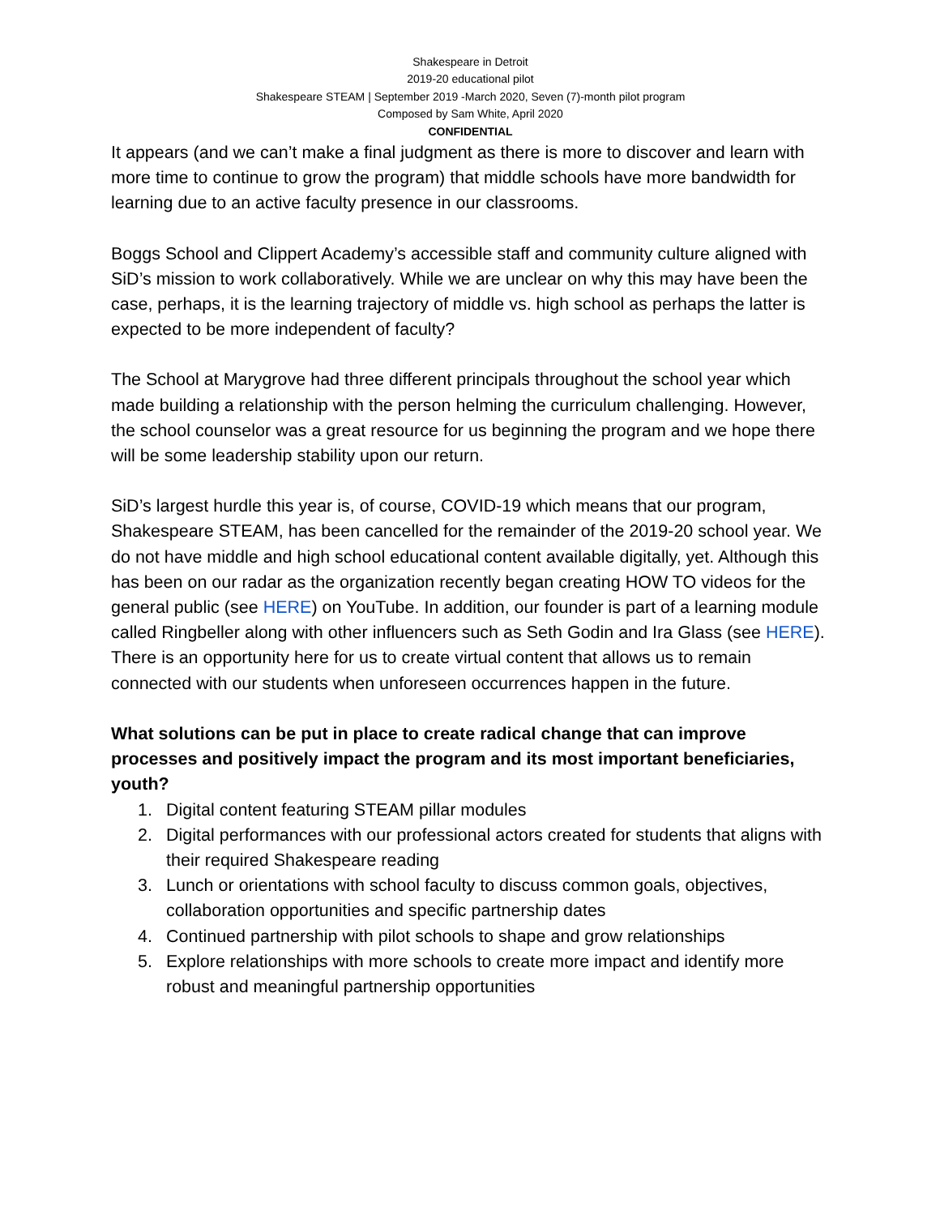Shakespeare in Detroit
2019-20 educational pilot
Shakespeare STEAM | September 2019 -March 2020, Seven (7)-month pilot program
Composed by Sam White, April 2020
CONFIDENTIAL
It appears (and we can’t make a final judgment as there is more to discover and learn with more time to continue to grow the program) that middle schools have more bandwidth for learning due to an active faculty presence in our classrooms.
Boggs School and Clippert Academy’s accessible staff and community culture aligned with SiD’s mission to work collaboratively. While we are unclear on why this may have been the case, perhaps, it is the learning trajectory of middle vs. high school as perhaps the latter is expected to be more independent of faculty?
The School at Marygrove had three different principals throughout the school year which made building a relationship with the person helming the curriculum challenging. However, the school counselor was a great resource for us beginning the program and we hope there will be some leadership stability upon our return.
SiD’s largest hurdle this year is, of course, COVID-19 which means that our program, Shakespeare STEAM, has been cancelled for the remainder of the 2019-20 school year. We do not have middle and high school educational content available digitally, yet. Although this has been on our radar as the organization recently began creating HOW TO videos for the general public (see HERE) on YouTube. In addition, our founder is part of a learning module called Ringbeller along with other influencers such as Seth Godin and Ira Glass (see HERE). There is an opportunity here for us to create virtual content that allows us to remain connected with our students when unforeseen occurrences happen in the future.
What solutions can be put in place to create radical change that can improve processes and positively impact the program and its most important beneficiaries, youth?
1. Digital content featuring STEAM pillar modules
2. Digital performances with our professional actors created for students that aligns with their required Shakespeare reading
3. Lunch or orientations with school faculty to discuss common goals, objectives, collaboration opportunities and specific partnership dates
4. Continued partnership with pilot schools to shape and grow relationships
5. Explore relationships with more schools to create more impact and identify more robust and meaningful partnership opportunities